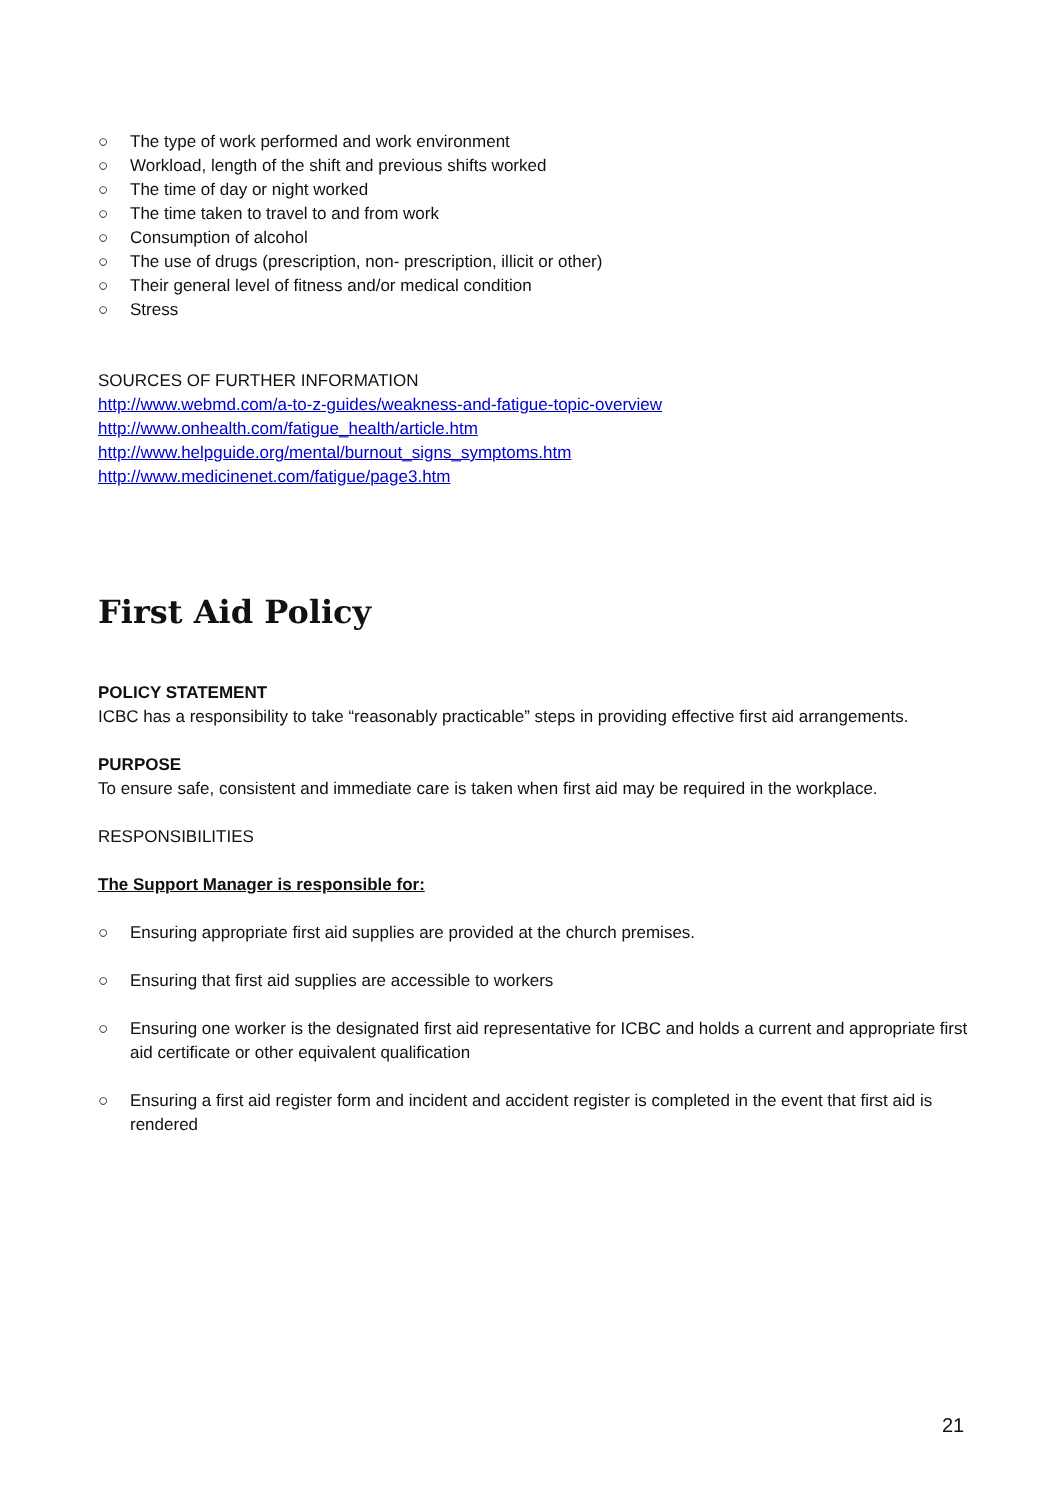○ The type of work performed and work environment
○ Workload, length of the shift and previous shifts worked
○ The time of day or night worked
○ The time taken to travel to and from work
○ Consumption of alcohol
○ The use of drugs (prescription, non- prescription, illicit or other)
○ Their general level of fitness and/or medical condition
○ Stress
SOURCES OF FURTHER INFORMATION
http://www.webmd.com/a-to-z-guides/weakness-and-fatigue-topic-overview
http://www.onhealth.com/fatigue_health/article.htm
http://www.helpguide.org/mental/burnout_signs_symptoms.htm
http://www.medicinenet.com/fatigue/page3.htm
First Aid Policy
POLICY STATEMENT
ICBC has a responsibility to take “reasonably practicable” steps in providing effective first aid arrangements.
PURPOSE
To ensure safe, consistent and immediate care is taken when first aid may be required in the workplace.
RESPONSIBILITIES
The Support Manager is responsible for:
○ Ensuring appropriate first aid supplies are provided at the church premises.
○ Ensuring that first aid supplies are accessible to workers
○ Ensuring one worker is the designated first aid representative for ICBC and holds a current and appropriate first aid certificate or other equivalent qualification
○ Ensuring a first aid register form and incident and accident register is completed in the event that first aid is rendered
21